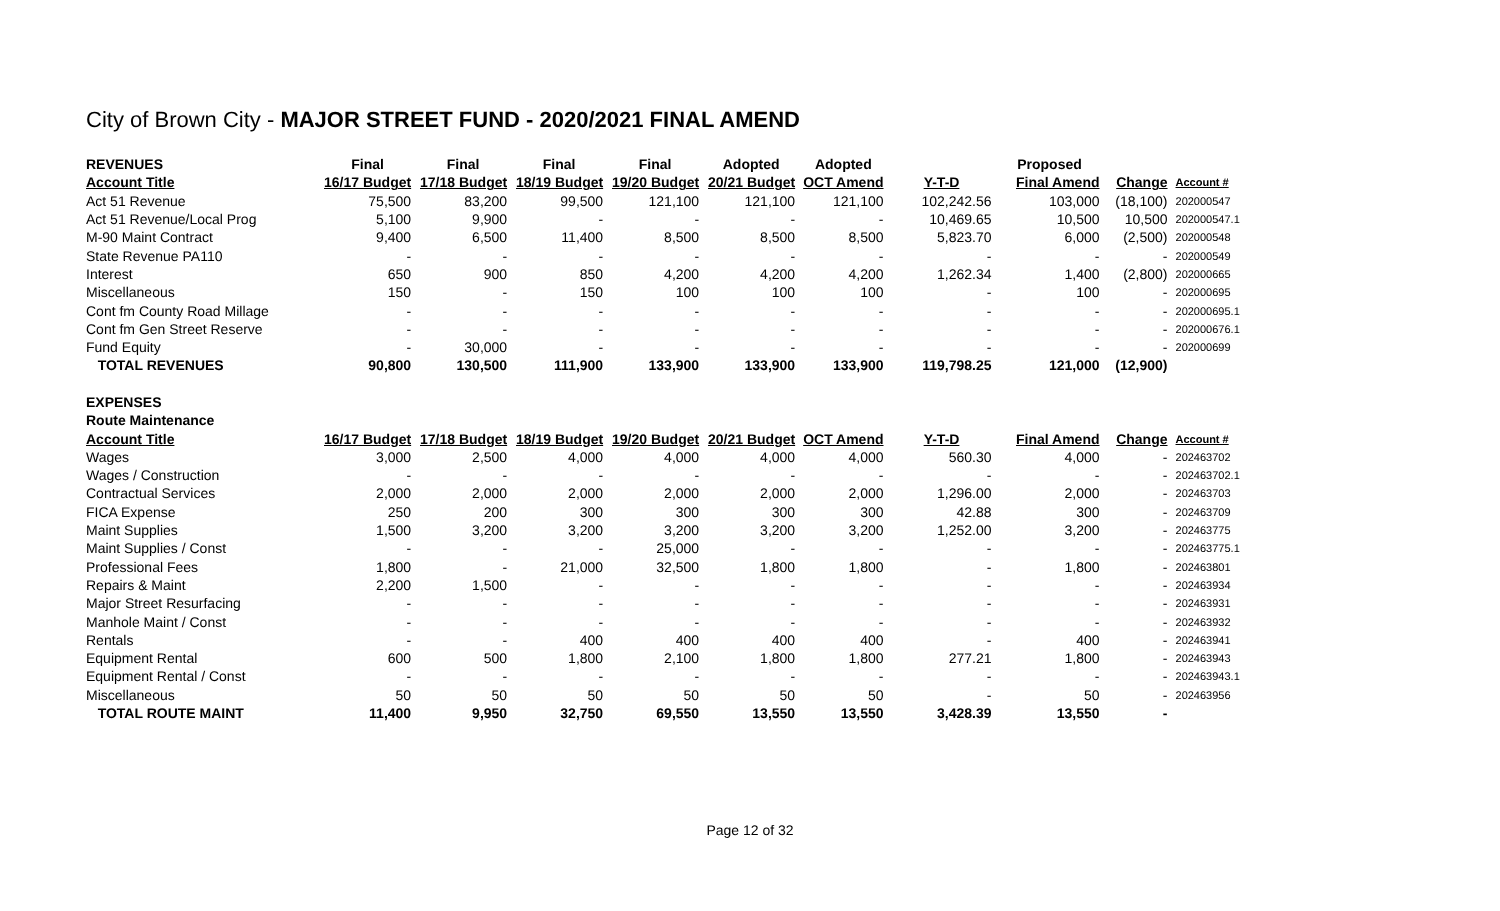City of Brown City - MAJOR STREET FUND - 2020/2021 FINAL AMEND
| REVENUES | Final | Final | Final | Final | Adopted | Adopted | | Proposed | | |
| --- | --- | --- | --- | --- | --- | --- | --- | --- | --- | --- |
| Account Title | 16/17 Budget | 17/18 Budget | 18/19 Budget | 19/20 Budget | 20/21 Budget | OCT Amend | Y-T-D | Final Amend | Change | Account # |
| Act 51 Revenue | 75,500 | 83,200 | 99,500 | 121,100 | 121,100 | 121,100 | 102,242.56 | 103,000 | (18,100) | 202000547 |
| Act 51 Revenue/Local Prog | 5,100 | 9,900 | - | - | - | - | 10,469.65 | 10,500 | 10,500 | 202000547.1 |
| M-90 Maint Contract | 9,400 | 6,500 | 11,400 | 8,500 | 8,500 | 8,500 | 5,823.70 | 6,000 | (2,500) | 202000548 |
| State Revenue PA110 | - | - | - | - | - | - | - | - | - | 202000549 |
| Interest | 650 | 900 | 850 | 4,200 | 4,200 | 4,200 | 1,262.34 | 1,400 | (2,800) | 202000665 |
| Miscellaneous | 150 | - | 150 | 100 | 100 | 100 | - | 100 | - | 202000695 |
| Cont fm County Road Millage | - | - | - | - | - | - | - | - | - | 202000695.1 |
| Cont fm Gen Street Reserve | - | - | - | - | - | - | - | - | - | 202000676.1 |
| Fund Equity | - | 30,000 | - | - | - | - | - | - | - | 202000699 |
| TOTAL REVENUES | 90,800 | 130,500 | 111,900 | 133,900 | 133,900 | 133,900 | 119,798.25 | 121,000 | (12,900) | |
| EXPENSES | | | | | | | | | | |
| Route Maintenance | | | | | | | | | | |
| Account Title | 16/17 Budget | 17/18 Budget | 18/19 Budget | 19/20 Budget | 20/21 Budget | OCT Amend | Y-T-D | Final Amend | Change | Account # |
| Wages | 3,000 | 2,500 | 4,000 | 4,000 | 4,000 | 4,000 | 560.30 | 4,000 | - | 202463702 |
| Wages / Construction | - | - | - | - | - | - | - | - | - | 202463702.1 |
| Contractual Services | 2,000 | 2,000 | 2,000 | 2,000 | 2,000 | 2,000 | 1,296.00 | 2,000 | - | 202463703 |
| FICA Expense | 250 | 200 | 300 | 300 | 300 | 300 | 42.88 | 300 | - | 202463709 |
| Maint Supplies | 1,500 | 3,200 | 3,200 | 3,200 | 3,200 | 3,200 | 1,252.00 | 3,200 | - | 202463775 |
| Maint Supplies / Const | - | - | - | 25,000 | - | - | - | - | - | 202463775.1 |
| Professional Fees | 1,800 | - | 21,000 | 32,500 | 1,800 | 1,800 | - | 1,800 | - | 202463801 |
| Repairs & Maint | 2,200 | 1,500 | - | - | - | - | - | - | - | 202463934 |
| Major Street Resurfacing | - | - | - | - | - | - | - | - | - | 202463931 |
| Manhole Maint / Const | - | - | - | - | - | - | - | - | - | 202463932 |
| Rentals | - | - | 400 | 400 | 400 | 400 | - | 400 | - | 202463941 |
| Equipment Rental | 600 | 500 | 1,800 | 2,100 | 1,800 | 1,800 | 277.21 | 1,800 | - | 202463943 |
| Equipment Rental / Const | - | - | - | - | - | - | - | - | - | 202463943.1 |
| Miscellaneous | 50 | 50 | 50 | 50 | 50 | 50 | - | 50 | - | 202463956 |
| TOTAL ROUTE MAINT | 11,400 | 9,950 | 32,750 | 69,550 | 13,550 | 13,550 | 3,428.39 | 13,550 | - | |
Page 12 of 32